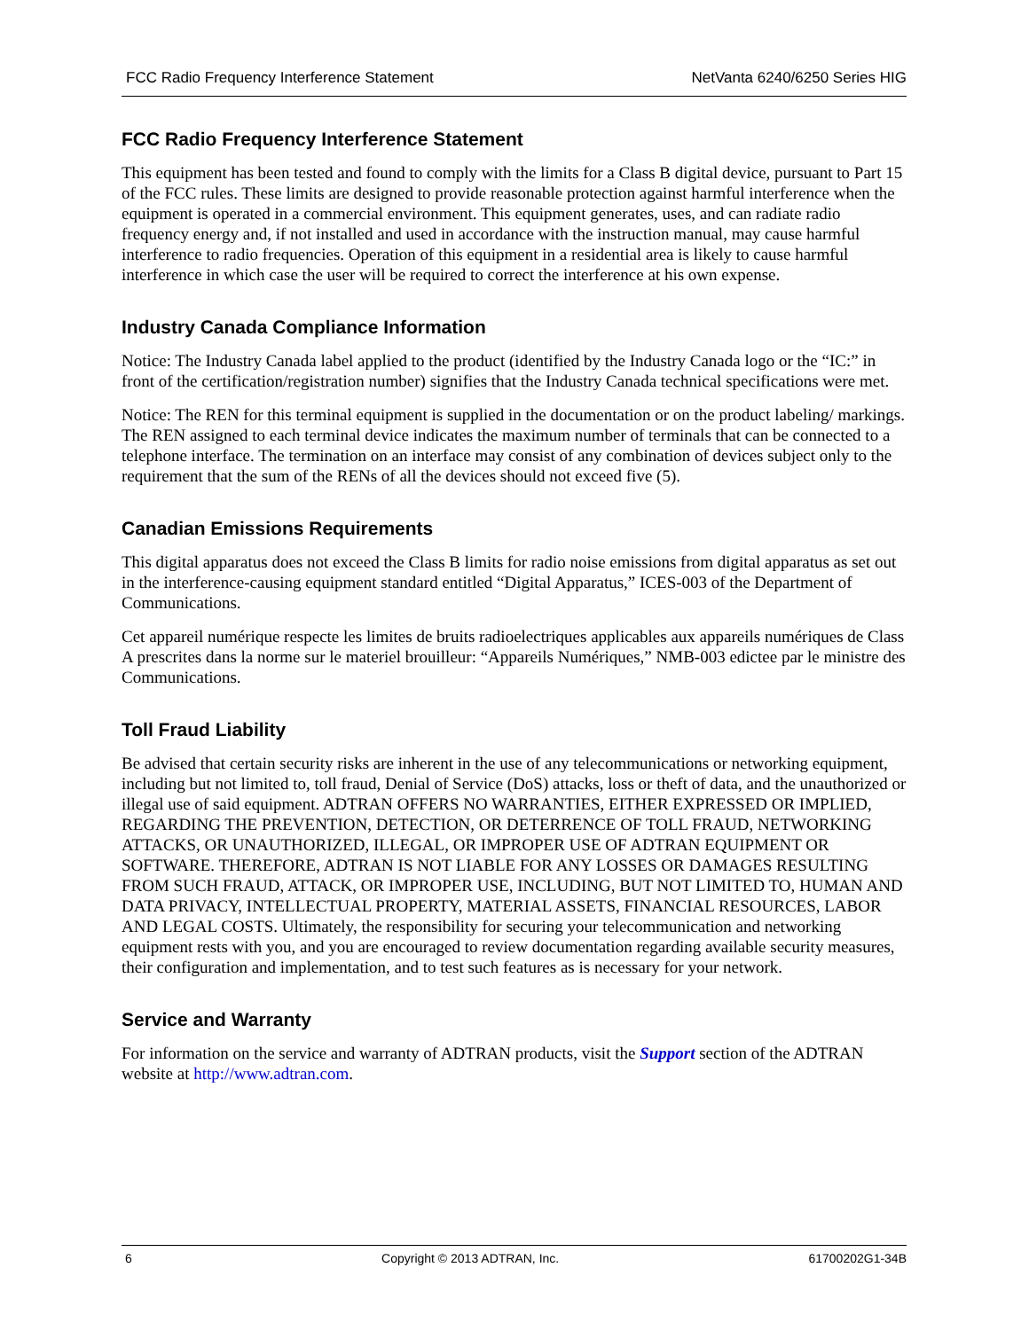FCC Radio Frequency Interference Statement NetVanta 6240/6250 Series HIG
FCC Radio Frequency Interference Statement
This equipment has been tested and found to comply with the limits for a Class B digital device, pursuant to Part 15 of the FCC rules. These limits are designed to provide reasonable protection against harmful interference when the equipment is operated in a commercial environment. This equipment generates, uses, and can radiate radio frequency energy and, if not installed and used in accordance with the instruction manual, may cause harmful interference to radio frequencies. Operation of this equipment in a residential area is likely to cause harmful interference in which case the user will be required to correct the interference at his own expense.
Industry Canada Compliance Information
Notice: The Industry Canada label applied to the product (identified by the Industry Canada logo or the “IC:” in front of the certification/registration number) signifies that the Industry Canada technical specifications were met.
Notice: The REN for this terminal equipment is supplied in the documentation or on the product labeling/ markings. The REN assigned to each terminal device indicates the maximum number of terminals that can be connected to a telephone interface. The termination on an interface may consist of any combination of devices subject only to the requirement that the sum of the RENs of all the devices should not exceed five (5).
Canadian Emissions Requirements
This digital apparatus does not exceed the Class B limits for radio noise emissions from digital apparatus as set out in the interference-causing equipment standard entitled “Digital Apparatus,” ICES-003 of the Department of Communications.
Cet appareil numérique respecte les limites de bruits radioelectriques applicables aux appareils numériques de Class A prescrites dans la norme sur le materiel brouilleur: “Appareils Numériques,” NMB-003 edictee par le ministre des Communications.
Toll Fraud Liability
Be advised that certain security risks are inherent in the use of any telecommunications or networking equipment, including but not limited to, toll fraud, Denial of Service (DoS) attacks, loss or theft of data, and the unauthorized or illegal use of said equipment. ADTRAN OFFERS NO WARRANTIES, EITHER EXPRESSED OR IMPLIED, REGARDING THE PREVENTION, DETECTION, OR DETERRENCE OF TOLL FRAUD, NETWORKING ATTACKS, OR UNAUTHORIZED, ILLEGAL, OR IMPROPER USE OF ADTRAN EQUIPMENT OR SOFTWARE. THEREFORE, ADTRAN IS NOT LIABLE FOR ANY LOSSES OR DAMAGES RESULTING FROM SUCH FRAUD, ATTACK, OR IMPROPER USE, INCLUDING, BUT NOT LIMITED TO, HUMAN AND DATA PRIVACY, INTELLECTUAL PROPERTY, MATERIAL ASSETS, FINANCIAL RESOURCES, LABOR AND LEGAL COSTS. Ultimately, the responsibility for securing your telecommunication and networking equipment rests with you, and you are encouraged to review documentation regarding available security measures, their configuration and implementation, and to test such features as is necessary for your network.
Service and Warranty
For information on the service and warranty of ADTRAN products, visit the Support section of the ADTRAN website at http://www.adtran.com.
6 Copyright © 2013 ADTRAN, Inc. 61700202G1-34B